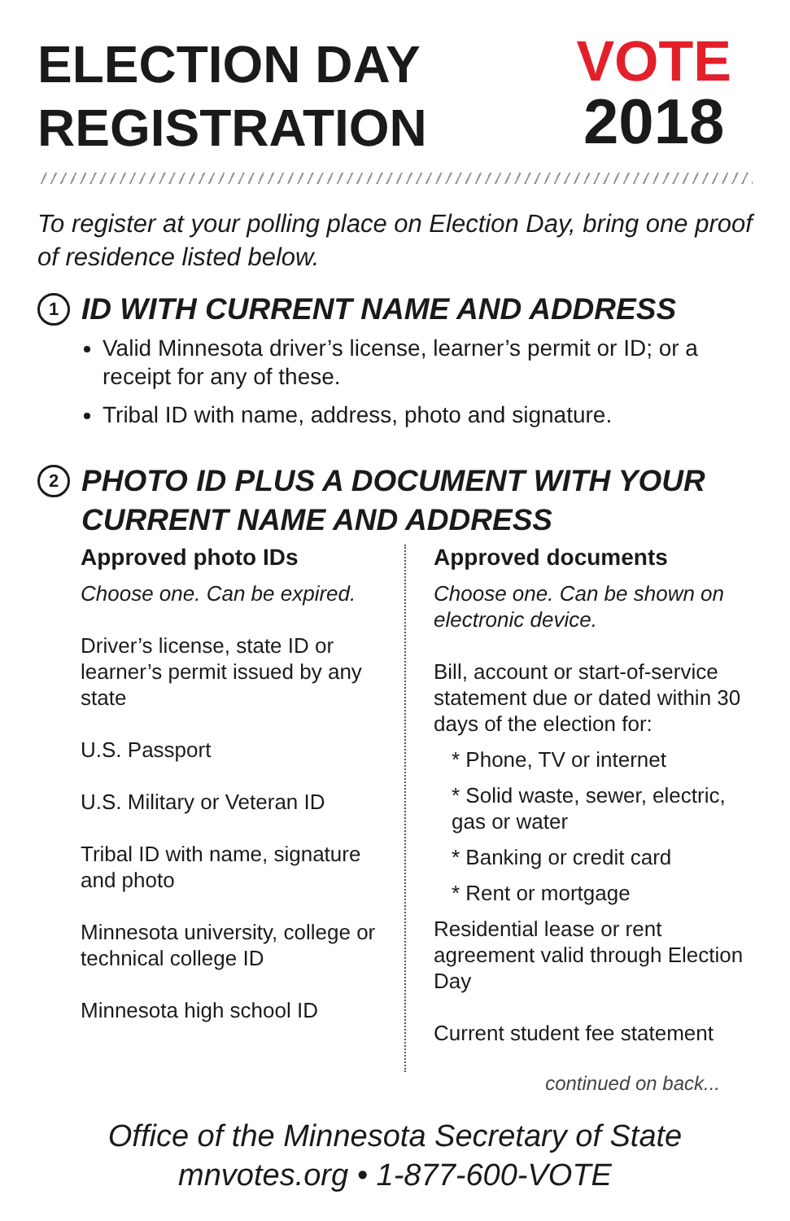ELECTION DAY
REGISTRATION
VOTE
2018
To register at your polling place on Election Day, bring one proof of residence listed below.
1 ID WITH CURRENT NAME AND ADDRESS
Valid Minnesota driver’s license, learner’s permit or ID; or a receipt for any of these.
Tribal ID with name, address, photo and signature.
2 PHOTO ID PLUS A DOCUMENT WITH YOUR CURRENT NAME AND ADDRESS
Approved photo IDs
Choose one. Can be expired.
Driver’s license, state ID or learner’s permit issued by any state
U.S. Passport
U.S. Military or Veteran ID
Tribal ID with name, signature and photo
Minnesota university, college or technical college ID
Minnesota high school ID
Approved documents
Choose one. Can be shown on electronic device.
Bill, account or start-of-service statement due or dated within 30 days of the election for:
* Phone, TV or internet
* Solid waste, sewer, electric, gas or water
* Banking or credit card
* Rent or mortgage
Residential lease or rent agreement valid through Election Day
Current student fee statement
continued on back...
Office of the Minnesota Secretary of State
mnvotes.org • 1-877-600-VOTE